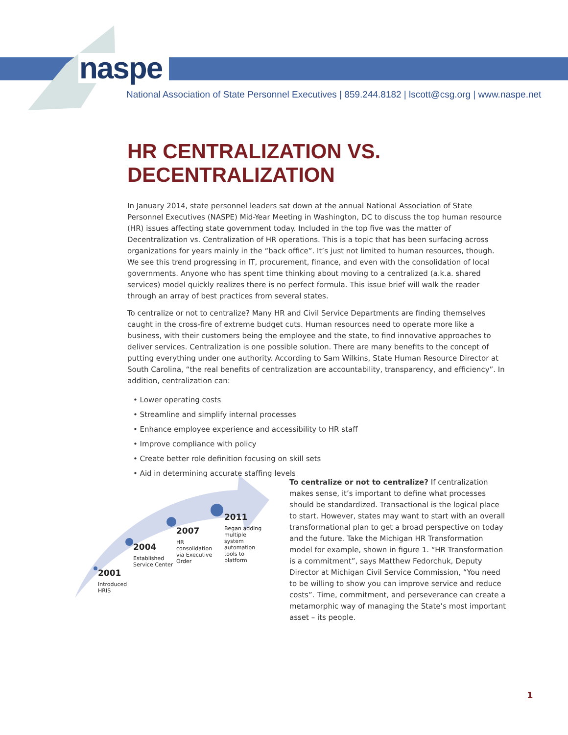naspe
National Association of State Personnel Executives | 859.244.8182 | lscott@csg.org | www.naspe.net
HR CENTRALIZATION VS. DECENTRALIZATION
In January 2014, state personnel leaders sat down at the annual National Association of State Personnel Executives (NASPE) Mid-Year Meeting in Washington, DC to discuss the top human resource (HR) issues affecting state government today. Included in the top five was the matter of Decentralization vs. Centralization of HR operations. This is a topic that has been surfacing across organizations for years mainly in the “back office”. It’s just not limited to human resources, though. We see this trend progressing in IT, procurement, finance, and even with the consolidation of local governments. Anyone who has spent time thinking about moving to a centralized (a.k.a. shared services) model quickly realizes there is no perfect formula. This issue brief will walk the reader through an array of best practices from several states.
To centralize or not to centralize? Many HR and Civil Service Departments are finding themselves caught in the cross-fire of extreme budget cuts. Human resources need to operate more like a business, with their customers being the employee and the state, to find innovative approaches to deliver services. Centralization is one possible solution. There are many benefits to the concept of putting everything under one authority. According to Sam Wilkins, State Human Resource Director at South Carolina, “the real benefits of centralization are accountability, transparency, and efficiency”. In addition, centralization can:
• Lower operating costs
• Streamline and simplify internal processes
• Enhance employee experience and accessibility to HR staff
• Improve compliance with policy
• Create better role definition focusing on skill sets
• Aid in determining accurate staffing levels
2001
Introduced
HRIS
2004
Established
Service Center
2007
HR
consolidation
via Executive
Order
2011
Began adding
multiple
system
automation
tools to
platform
To centralize or not to centralize? If centralization makes sense, it’s important to define what processes should be standardized. Transactional is the logical place to start. However, states may want to start with an overall transformational plan to get a broad perspective on today and the future. Take the Michigan HR Transformation model for example, shown in figure 1. “HR Transformation is a commitment”, says Matthew Fedorchuk, Deputy Director at Michigan Civil Service Commission, “You need to be willing to show you can improve service and reduce costs”. Time, commitment, and perseverance can create a metamorphic way of managing the State’s most important asset – its people.
1